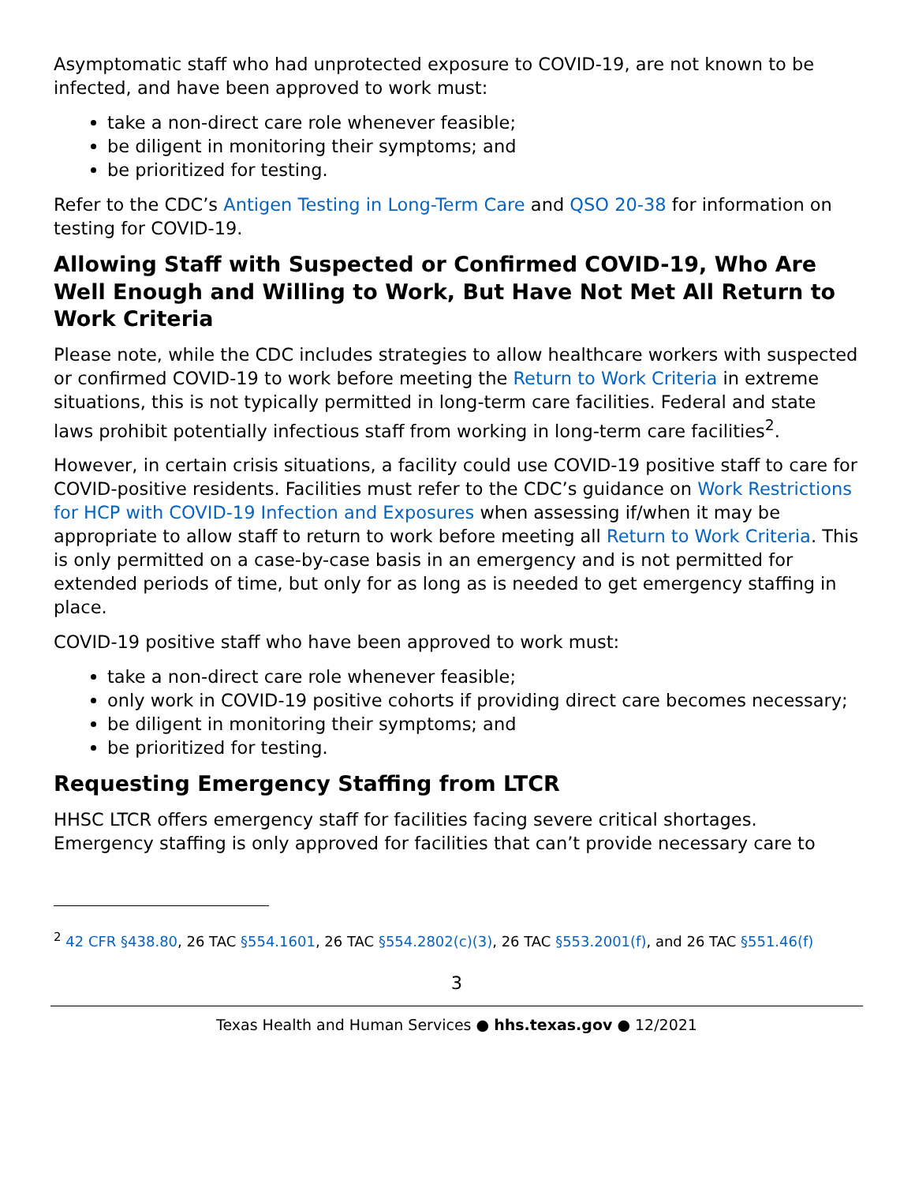Asymptomatic staff who had unprotected exposure to COVID-19, are not known to be infected, and have been approved to work must:
take a non-direct care role whenever feasible;
be diligent in monitoring their symptoms; and
be prioritized for testing.
Refer to the CDC’s Antigen Testing in Long-Term Care and QSO 20-38 for information on testing for COVID-19.
Allowing Staff with Suspected or Confirmed COVID-19, Who Are Well Enough and Willing to Work, But Have Not Met All Return to Work Criteria
Please note, while the CDC includes strategies to allow healthcare workers with suspected or confirmed COVID-19 to work before meeting the Return to Work Criteria in extreme situations, this is not typically permitted in long-term care facilities. Federal and state laws prohibit potentially infectious staff from working in long-term care facilities<sup>2</sup>.
However, in certain crisis situations, a facility could use COVID-19 positive staff to care for COVID-positive residents. Facilities must refer to the CDC’s guidance on Work Restrictions for HCP with COVID-19 Infection and Exposures when assessing if/when it may be appropriate to allow staff to return to work before meeting all Return to Work Criteria. This is only permitted on a case-by-case basis in an emergency and is not permitted for extended periods of time, but only for as long as is needed to get emergency staffing in place.
COVID-19 positive staff who have been approved to work must:
take a non-direct care role whenever feasible;
only work in COVID-19 positive cohorts if providing direct care becomes necessary;
be diligent in monitoring their symptoms; and
be prioritized for testing.
Requesting Emergency Staffing from LTCR
HHSC LTCR offers emergency staff for facilities facing severe critical shortages. Emergency staffing is only approved for facilities that can’t provide necessary care to
<sup>2</sup> 42 CFR §438.80, 26 TAC §554.1601, 26 TAC §554.2802(c)(3), 26 TAC §553.2001(f), and 26 TAC §551.46(f)
3
Texas Health and Human Services ● hhs.texas.gov ● 12/2021